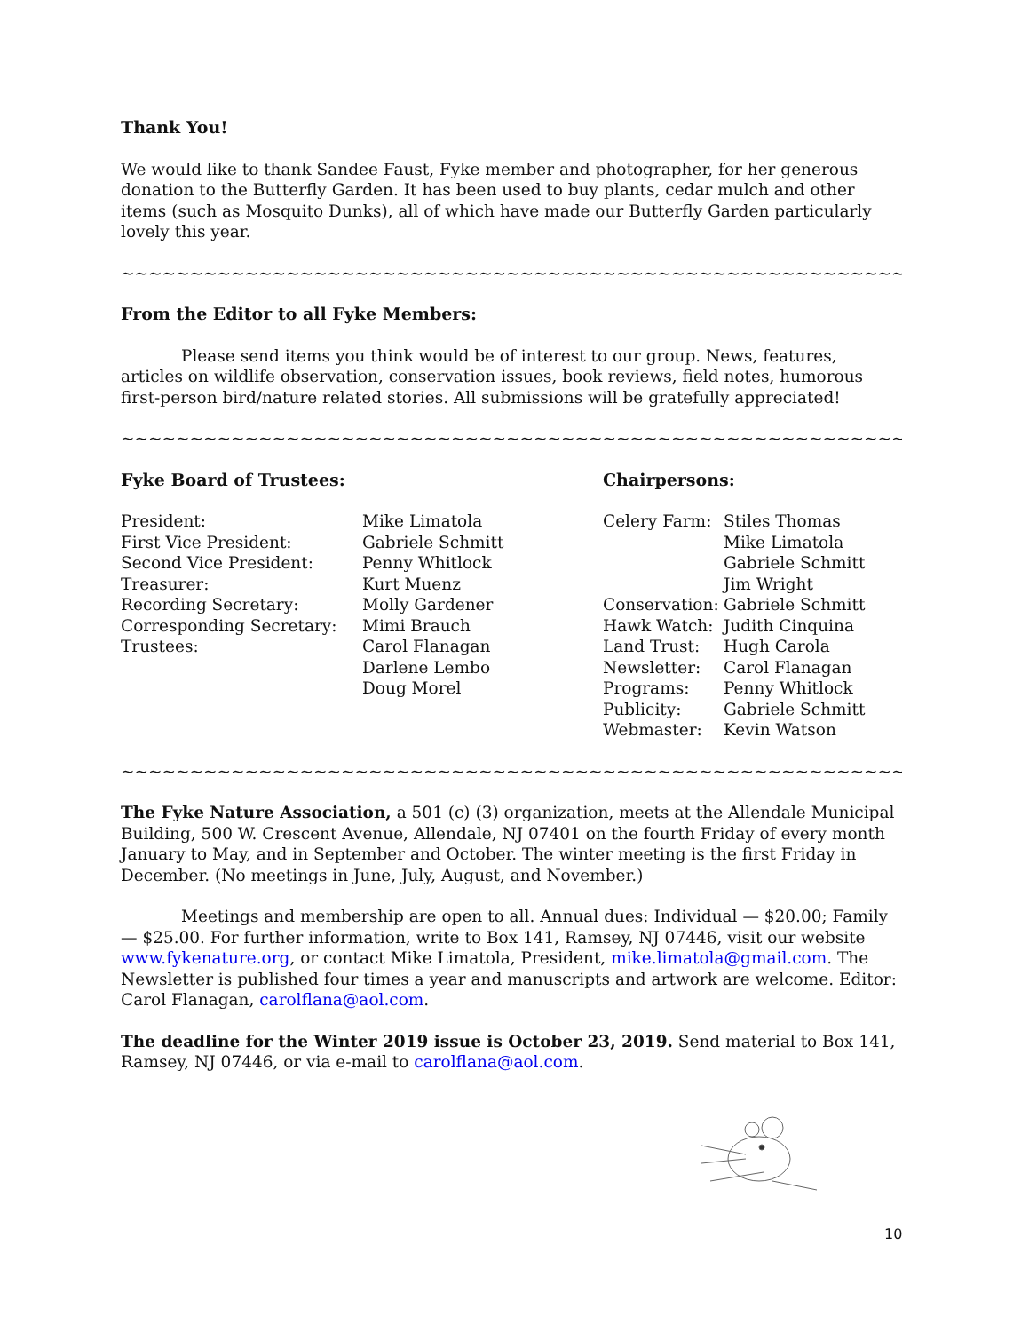Thank You!
We would like to thank Sandee Faust, Fyke member and photographer, for her generous donation to the Butterfly Garden. It has been used to buy plants, cedar mulch and other items (such as Mosquito Dunks), all of which have made our Butterfly Garden particularly lovely this year.
~~~~~~~~~~~~~~~~~~~~~~~~~~~~~~~~~~~~~~~~~~~~~~~~~~~~~~~~~~~~~~~~~~~~~~~
From the Editor to all Fyke Members:
Please send items you think would be of interest to our group. News, features, articles on wildlife observation, conservation issues, book reviews, field notes, humorous first-person bird/nature related stories. All submissions will be gratefully appreciated!
~~~~~~~~~~~~~~~~~~~~~~~~~~~~~~~~~~~~~~~~~~~~~~~~~~~~~~~~~~~~~~~~~~~~~~~
Fyke Board of Trustees:
| President: | Mike Limatola |
| First Vice President: | Gabriele Schmitt |
| Second Vice President: | Penny Whitlock |
| Treasurer: | Kurt Muenz |
| Recording Secretary: | Molly Gardener |
| Corresponding Secretary: | Mimi Brauch |
| Trustees: | Carol Flanagan |
| | Darlene Lembo |
| | Doug Morel |
Chairpersons:
| Celery Farm: | Stiles Thomas |
| | Mike Limatola |
| | Gabriele Schmitt |
| | Jim Wright |
| Conservation: | Gabriele Schmitt |
| Hawk Watch: | Judith Cinquina |
| Land Trust: | Hugh Carola |
| Newsletter: | Carol Flanagan |
| Programs: | Penny Whitlock |
| Publicity: | Gabriele Schmitt |
| Webmaster: | Kevin Watson |
~~~~~~~~~~~~~~~~~~~~~~~~~~~~~~~~~~~~~~~~~~~~~~~~~~~~~~~~~~~~~~~~~~~~~~~
The Fyke Nature Association, a 501 (c) (3) organization, meets at the Allendale Municipal Building, 500 W. Crescent Avenue, Allendale, NJ 07401 on the fourth Friday of every month January to May, and in September and October. The winter meeting is the first Friday in December. (No meetings in June, July, August, and November.)
Meetings and membership are open to all. Annual dues: Individual — $20.00; Family — $25.00. For further information, write to Box 141, Ramsey, NJ 07446, visit our website www.fykenature.org, or contact Mike Limatola, President, mike.limatola@gmail.com. The Newsletter is published four times a year and manuscripts and artwork are welcome. Editor: Carol Flanagan, carolflana@aol.com.
The deadline for the Winter 2019 issue is October 23, 2019. Send material to Box 141, Ramsey, NJ 07446, or via e-mail to carolflana@aol.com.
10